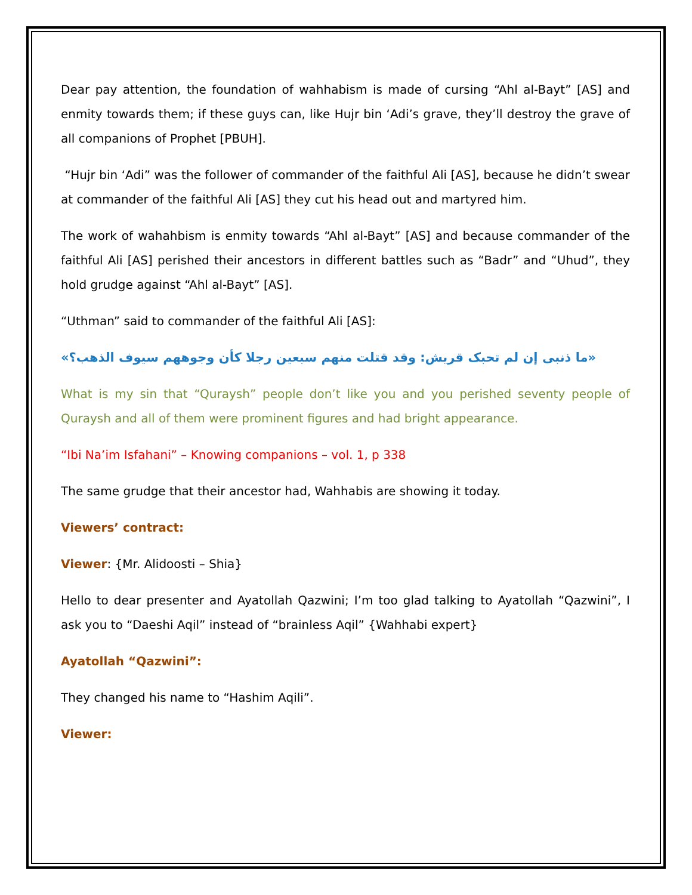Dear pay attention, the foundation of wahhabism is made of cursing “Ahl al-Bayt” [AS] and enmity towards them; if these guys can, like Hujr bin ‘Adi’s grave, they’ll destroy the grave of all companions of Prophet [PBUH].
“Hujr bin ‘Adi” was the follower of commander of the faithful Ali [AS], because he didn’t swear at commander of the faithful Ali [AS] they cut his head out and martyred him.
The work of wahahbism is enmity towards “Ahl al-Bayt” [AS] and because commander of the faithful Ali [AS] perished their ancestors in different battles such as “Badr” and “Uhud”, they hold grudge against “Ahl al-Bayt” [AS].
“Uthman” said to commander of the faithful Ali [AS]:
«ما ذنبی إن لم تحبک قریش: وقد قتلت منهم سبعین رجلا کأن وجوههم سیوف الذهب؟»
What is my sin that “Quraysh” people don’t like you and you perished seventy people of Quraysh and all of them were prominent figures and had bright appearance.
“Ibi Na’im Isfahani” – Knowing companions – vol. 1, p 338
The same grudge that their ancestor had, Wahhabis are showing it today.
Viewers’ contract:
Viewer: {Mr. Alidoosti – Shia}
Hello to dear presenter and Ayatollah Qazwini; I’m too glad talking to Ayatollah “Qazwini”, I ask you to “Daeshi Aqil” instead of “brainless Aqil” {Wahhabi expert}
Ayatollah “Qazwini”:
They changed his name to “Hashim Aqili”.
Viewer: